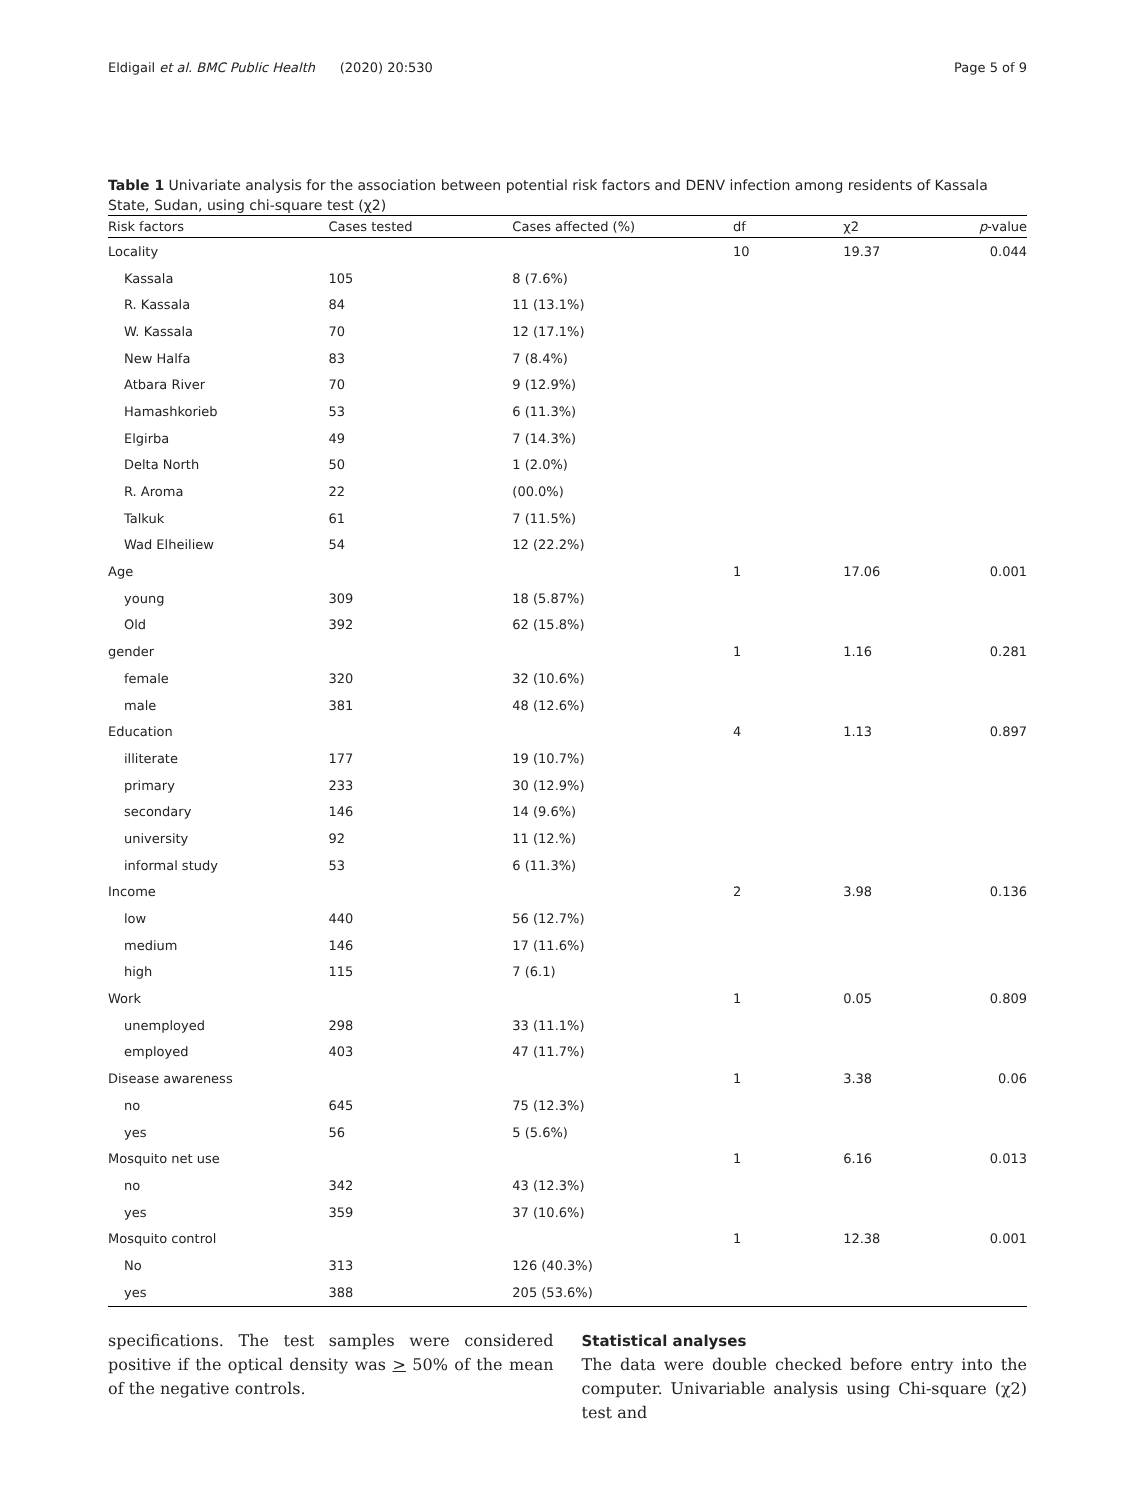Eldigail et al. BMC Public Health (2020) 20:530 Page 5 of 9
Table 1 Univariate analysis for the association between potential risk factors and DENV infection among residents of Kassala State, Sudan, using chi-square test (χ2)
| Risk factors | Cases tested | Cases affected (%) | df | χ2 | p -value |
| --- | --- | --- | --- | --- | --- |
| Locality | | | 10 | 19.37 | 0.044 |
| Kassala | 105 | 8 (7.6%) | | | |
| R. Kassala | 84 | 11 (13.1%) | | | |
| W. Kassala | 70 | 12 (17.1%) | | | |
| New Halfa | 83 | 7 (8.4%) | | | |
| Atbara River | 70 | 9 (12.9%) | | | |
| Hamashkorieb | 53 | 6 (11.3%) | | | |
| Elgirba | 49 | 7 (14.3%) | | | |
| Delta North | 50 | 1 (2.0%) | | | |
| R. Aroma | 22 | (00.0%) | | | |
| Talkuk | 61 | 7 (11.5%) | | | |
| Wad Elheiliew | 54 | 12 (22.2%) | | | |
| Age | | | 1 | 17.06 | 0.001 |
| young | 309 | 18 (5.87%) | | | |
| Old | 392 | 62 (15.8%) | | | |
| gender | | | 1 | 1.16 | 0.281 |
| female | 320 | 32 (10.6%) | | | |
| male | 381 | 48 (12.6%) | | | |
| Education | | | 4 | 1.13 | 0.897 |
| illiterate | 177 | 19 (10.7%) | | | |
| primary | 233 | 30 (12.9%) | | | |
| secondary | 146 | 14 (9.6%) | | | |
| university | 92 | 11 (12.%) | | | |
| informal study | 53 | 6 (11.3%) | | | |
| Income | | | 2 | 3.98 | 0.136 |
| low | 440 | 56 (12.7%) | | | |
| medium | 146 | 17 (11.6%) | | | |
| high | 115 | 7 (6.1) | | | |
| Work | | | 1 | 0.05 | 0.809 |
| unemployed | 298 | 33 (11.1%) | | | |
| employed | 403 | 47 (11.7%) | | | |
| Disease awareness | | | 1 | 3.38 | 0.06 |
| no | 645 | 75 (12.3%) | | | |
| yes | 56 | 5 (5.6%) | | | |
| Mosquito net use | | | 1 | 6.16 | 0.013 |
| no | 342 | 43 (12.3%) | | | |
| yes | 359 | 37 (10.6%) | | | |
| Mosquito control | | | 1 | 12.38 | 0.001 |
| No | 313 | 126 (40.3%) | | | |
| yes | 388 | 205 (53.6%) | | | |
specifications. The test samples were considered positive if the optical density was > 50% of the mean of the negative controls.
Statistical analyses
The data were double checked before entry into the computer. Univariable analysis using Chi-square (χ2) test and